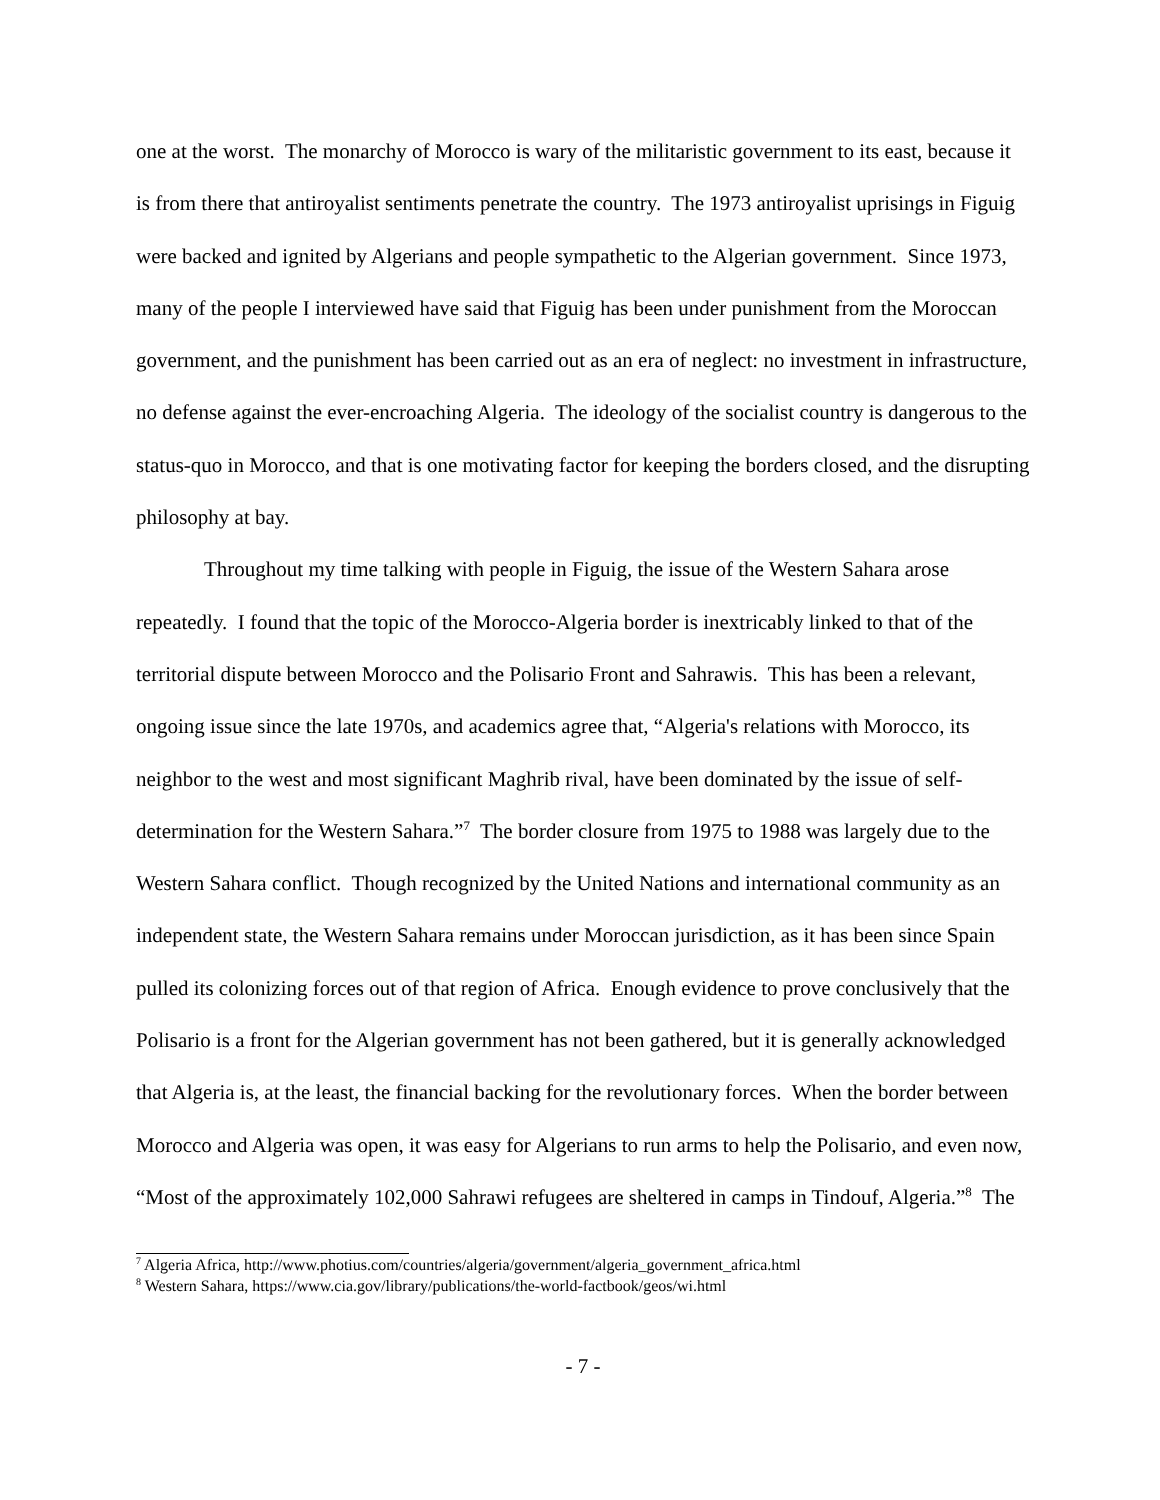one at the worst. The monarchy of Morocco is wary of the militaristic government to its east, because it is from there that antiroyalist sentiments penetrate the country. The 1973 antiroyalist uprisings in Figuig were backed and ignited by Algerians and people sympathetic to the Algerian government. Since 1973, many of the people I interviewed have said that Figuig has been under punishment from the Moroccan government, and the punishment has been carried out as an era of neglect: no investment in infrastructure, no defense against the ever-encroaching Algeria. The ideology of the socialist country is dangerous to the status-quo in Morocco, and that is one motivating factor for keeping the borders closed, and the disrupting philosophy at bay.
Throughout my time talking with people in Figuig, the issue of the Western Sahara arose repeatedly. I found that the topic of the Morocco-Algeria border is inextricably linked to that of the territorial dispute between Morocco and the Polisario Front and Sahrawis. This has been a relevant, ongoing issue since the late 1970s, and academics agree that, “Algeria's relations with Morocco, its neighbor to the west and most significant Maghrib rival, have been dominated by the issue of self-determination for the Western Sahara.”<sup>7</sup> The border closure from 1975 to 1988 was largely due to the Western Sahara conflict. Though recognized by the United Nations and international community as an independent state, the Western Sahara remains under Moroccan jurisdiction, as it has been since Spain pulled its colonizing forces out of that region of Africa. Enough evidence to prove conclusively that the Polisario is a front for the Algerian government has not been gathered, but it is generally acknowledged that Algeria is, at the least, the financial backing for the revolutionary forces. When the border between Morocco and Algeria was open, it was easy for Algerians to run arms to help the Polisario, and even now, “Most of the approximately 102,000 Sahrawi refugees are sheltered in camps in Tindouf, Algeria.”<sup>8</sup> The
<sup>7</sup> Algeria Africa, http://www.photius.com/countries/algeria/government/algeria_government_africa.html
<sup>8</sup> Western Sahara, https://www.cia.gov/library/publications/the-world-factbook/geos/wi.html
- 7 -